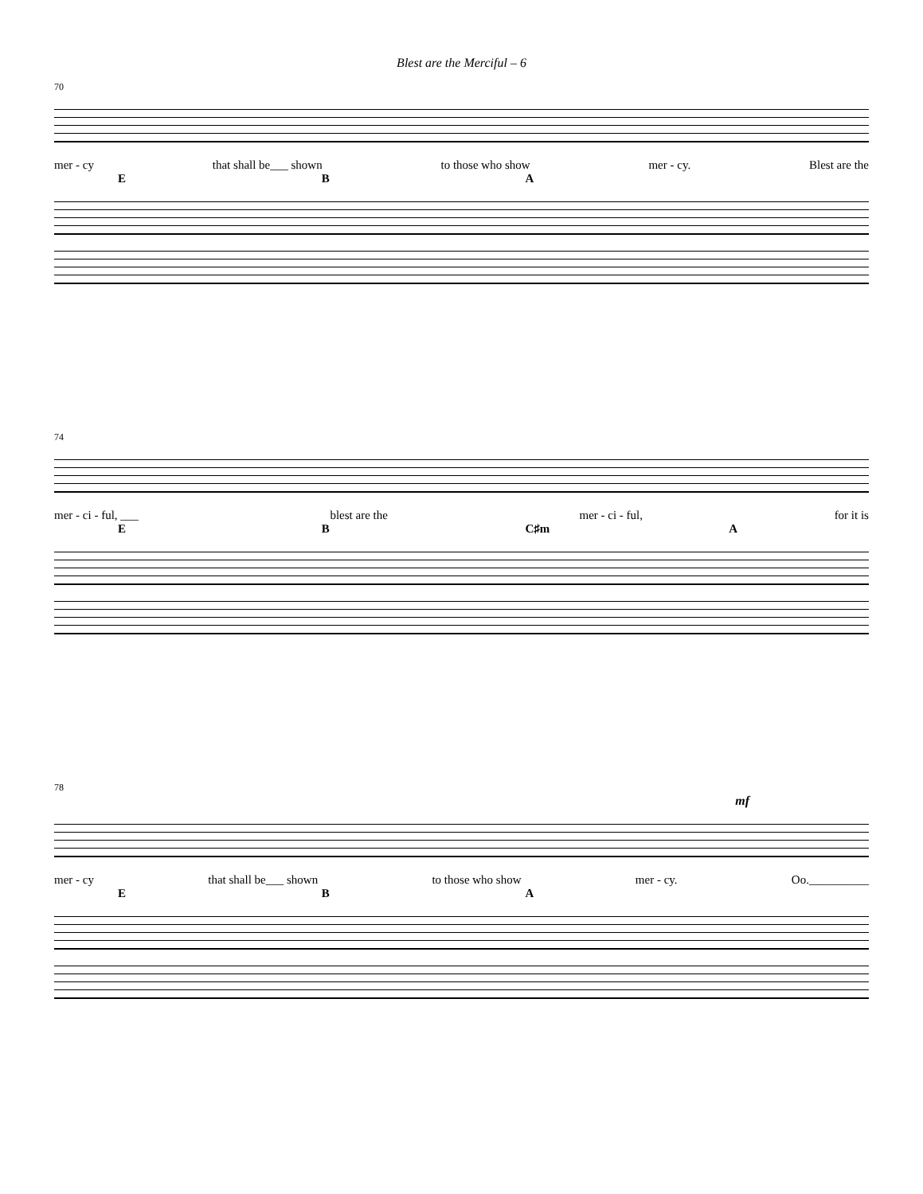Blest are the Merciful – 6
70
mer - cy that shall be___ shown to those who show mer - cy. Blest are the
EBA
74
mer - ci - ful, ___ blest are the mer - ci - ful, for it is
EB C♯m A
78
mf
mer - cy that shall be___ shown to those who show mer - cy. Oo.__________
EBA